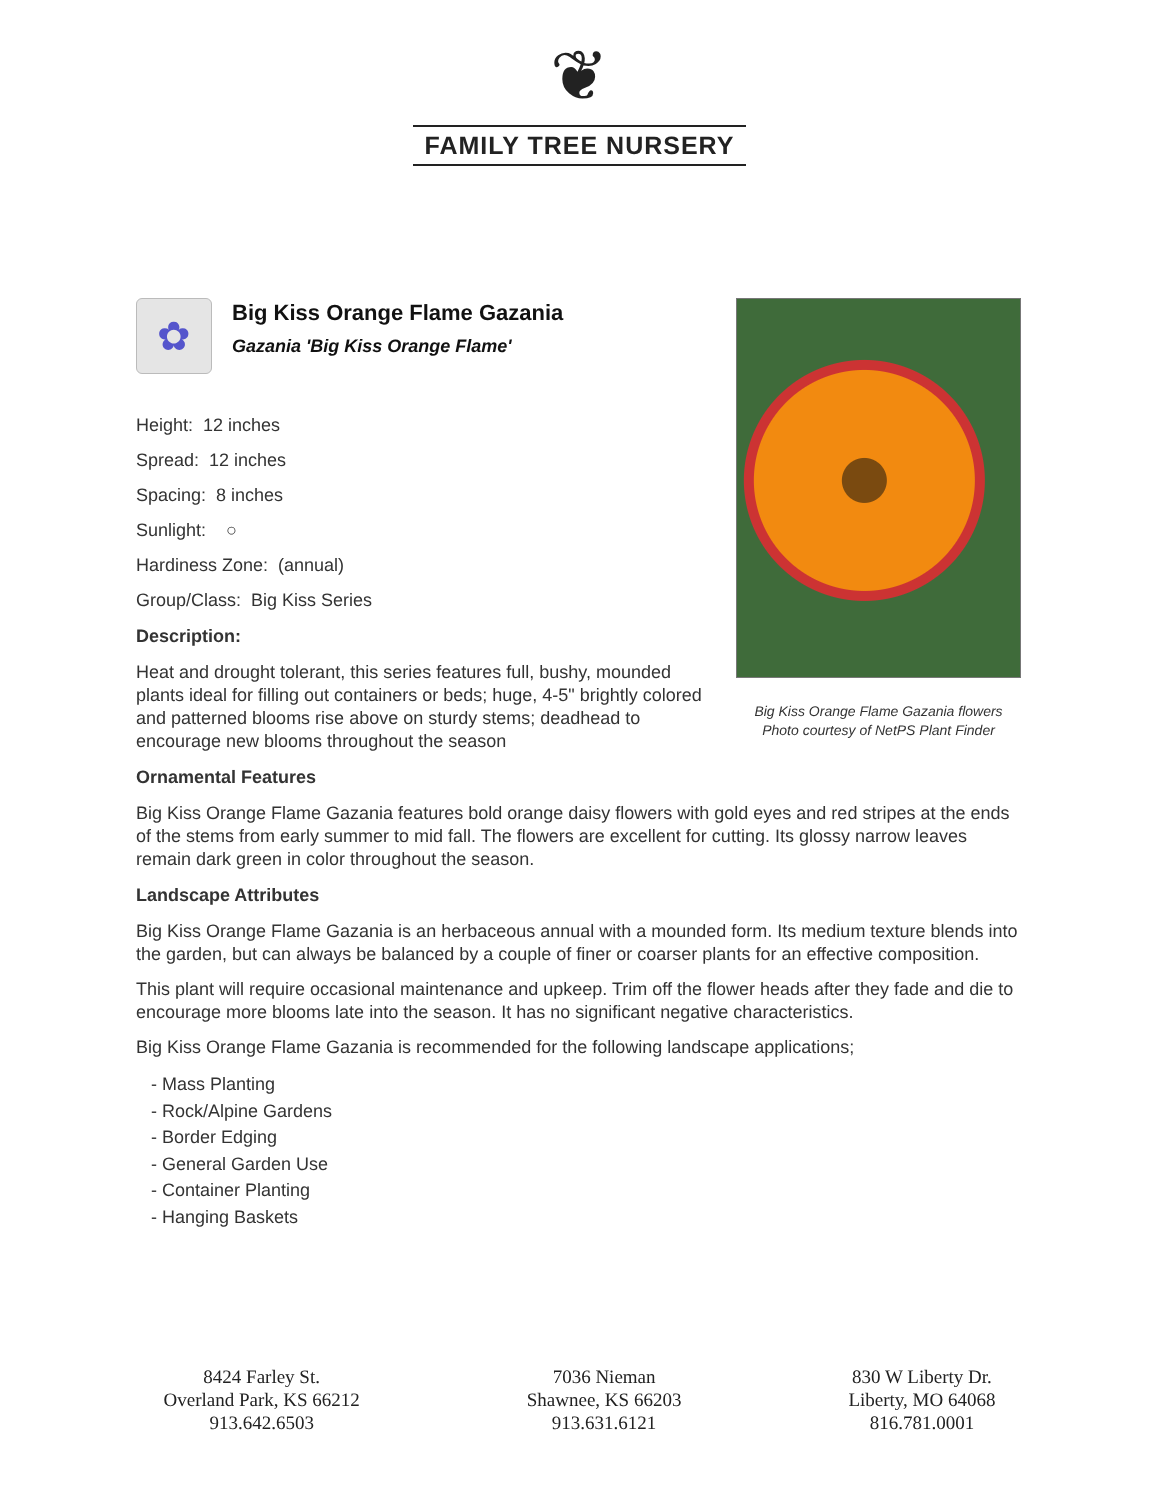❦
FAMILY TREE NURSERY
Big Kiss Orange Flame Gazania flowers
Photo courtesy of NetPS Plant Finder
✿
Big Kiss Orange Flame Gazania
Gazania 'Big Kiss Orange Flame'
Height: 12 inches
Spread: 12 inches
Spacing: 8 inches
Sunlight: ○
Hardiness Zone: (annual)
Group/Class: Big Kiss Series
Description:
Heat and drought tolerant, this series features full, bushy, mounded plants ideal for filling out containers or beds; huge, 4-5" brightly colored and patterned blooms rise above on sturdy stems; deadhead to encourage new blooms throughout the season
Ornamental Features
Big Kiss Orange Flame Gazania features bold orange daisy flowers with gold eyes and red stripes at the ends of the stems from early summer to mid fall. The flowers are excellent for cutting. Its glossy narrow leaves remain dark green in color throughout the season.
Landscape Attributes
Big Kiss Orange Flame Gazania is an herbaceous annual with a mounded form. Its medium texture blends into the garden, but can always be balanced by a couple of finer or coarser plants for an effective composition.
This plant will require occasional maintenance and upkeep. Trim off the flower heads after they fade and die to encourage more blooms late into the season. It has no significant negative characteristics.
Big Kiss Orange Flame Gazania is recommended for the following landscape applications;
- Mass Planting
- Rock/Alpine Gardens
- Border Edging
- General Garden Use
- Container Planting
- Hanging Baskets
8424 Farley St.
Overland Park, KS 66212
913.642.6503
7036 Nieman
Shawnee, KS 66203
913.631.6121
830 W Liberty Dr.
Liberty, MO 64068
816.781.0001